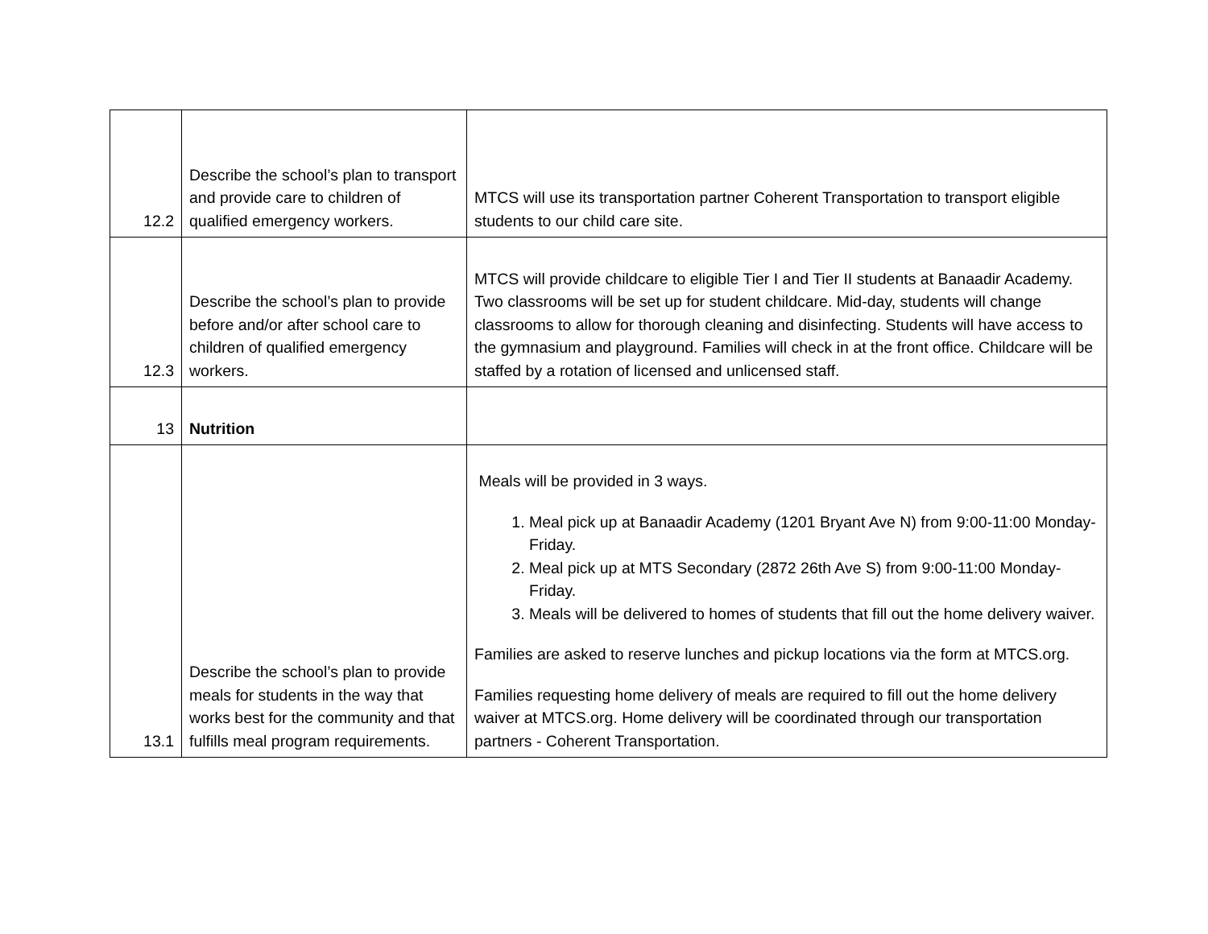| 12.2 | Describe the school’s plan to transport and provide care to children of qualified emergency workers. | MTCS will use its transportation partner Coherent Transportation to transport eligible students to our child care site. |
| 12.3 | Describe the school’s plan to provide before and/or after school care to children of qualified emergency workers. | MTCS will provide childcare to eligible Tier I and Tier II students at Banaadir Academy. Two classrooms will be set up for student childcare. Mid-day, students will change classrooms to allow for thorough cleaning and disinfecting. Students will have access to the gymnasium and playground. Families will check in at the front office. Childcare will be staffed by a rotation of licensed and unlicensed staff. |
| 13 | Nutrition | |
| 13.1 | Describe the school’s plan to provide meals for students in the way that works best for the community and that fulfills meal program requirements. | Meals will be provided in 3 ways. 1. Meal pick up at Banaadir Academy (1201 Bryant Ave N) from 9:00-11:00 Monday-Friday. 2. Meal pick up at MTS Secondary (2872 26th Ave S) from 9:00-11:00 Monday-Friday. 3. Meals will be delivered to homes of students that fill out the home delivery waiver. Families are asked to reserve lunches and pickup locations via the form at MTCS.org. Families requesting home delivery of meals are required to fill out the home delivery waiver at MTCS.org. Home delivery will be coordinated through our transportation partners - Coherent Transportation. |